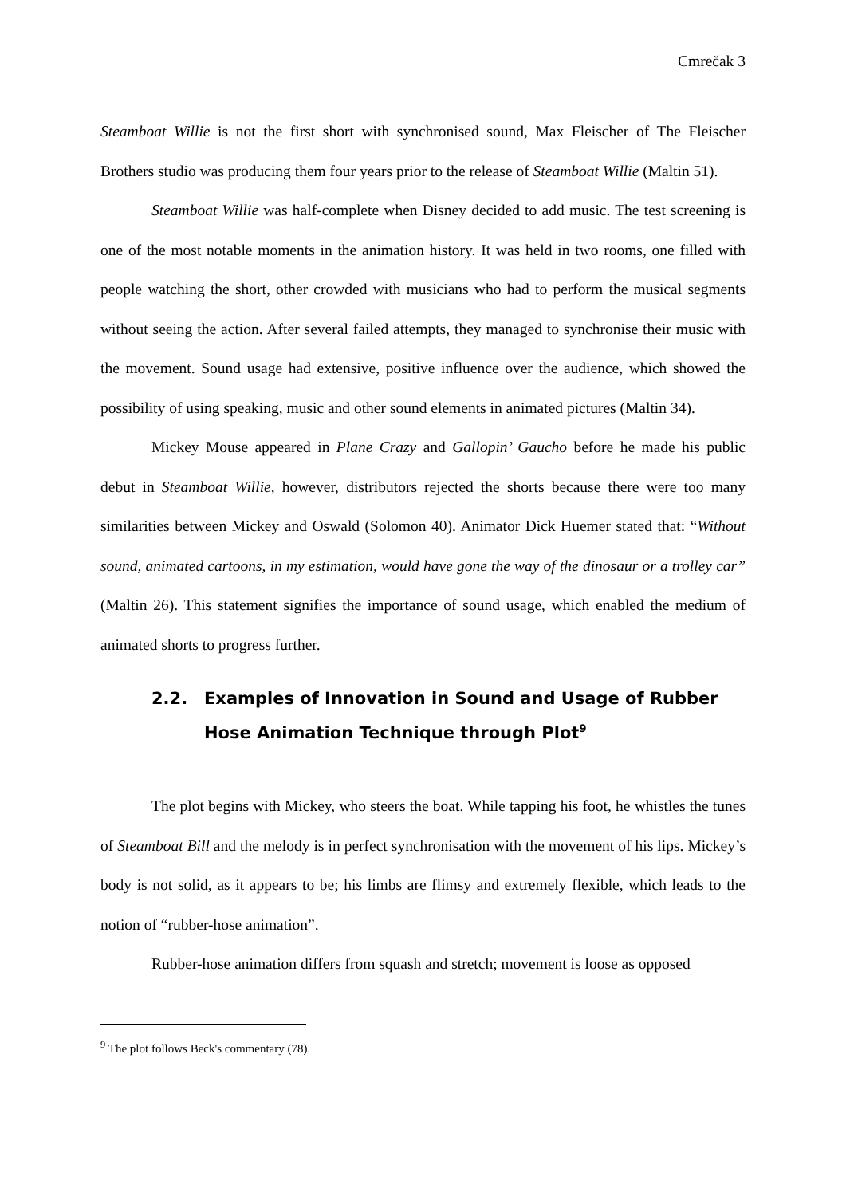Cmrečak 3
Steamboat Willie is not the first short with synchronised sound, Max Fleischer of The Fleischer Brothers studio was producing them four years prior to the release of Steamboat Willie (Maltin 51).
Steamboat Willie was half-complete when Disney decided to add music. The test screening is one of the most notable moments in the animation history. It was held in two rooms, one filled with people watching the short, other crowded with musicians who had to perform the musical segments without seeing the action. After several failed attempts, they managed to synchronise their music with the movement. Sound usage had extensive, positive influence over the audience, which showed the possibility of using speaking, music and other sound elements in animated pictures (Maltin 34).
Mickey Mouse appeared in Plane Crazy and Gallopin’ Gaucho before he made his public debut in Steamboat Willie, however, distributors rejected the shorts because there were too many similarities between Mickey and Oswald (Solomon 40). Animator Dick Huemer stated that: “Without sound, animated cartoons, in my estimation, would have gone the way of the dinosaur or a trolley car” (Maltin 26). This statement signifies the importance of sound usage, which enabled the medium of animated shorts to progress further.
2.2. Examples of Innovation in Sound and Usage of Rubber Hose Animation Technique through Plot<sup>9</sup>
The plot begins with Mickey, who steers the boat. While tapping his foot, he whistles the tunes of Steamboat Bill and the melody is in perfect synchronisation with the movement of his lips. Mickey’s body is not solid, as it appears to be; his limbs are flimsy and extremely flexible, which leads to the notion of “rubber-hose animation”.
Rubber-hose animation differs from squash and stretch; movement is loose as opposed
<sup>9</sup> The plot follows Beck's commentary (78).